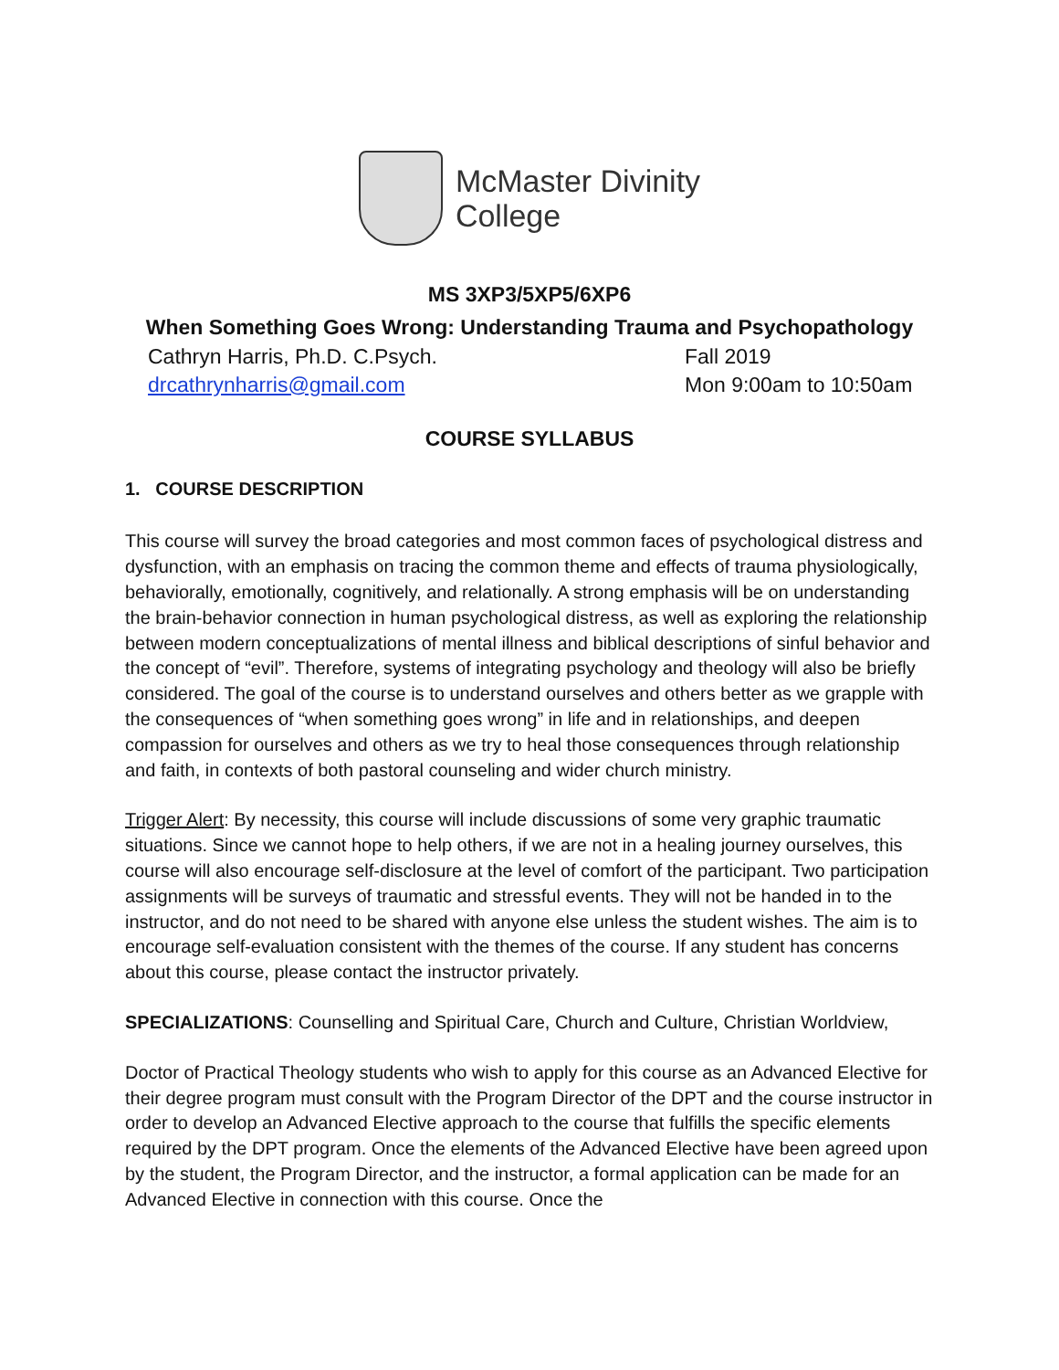McMaster Divinity
College
MS 3XP3/5XP5/6XP6
When Something Goes Wrong: Understanding Trauma and Psychopathology
Cathryn Harris, Ph.D. C.Psych. Fall 2019
drcathrynharris@gmail.com Mon 9:00am to 10:50am
COURSE SYLLABUS
1. COURSE DESCRIPTION
This course will survey the broad categories and most common faces of psychological distress and dysfunction, with an emphasis on tracing the common theme and effects of trauma physiologically, behaviorally, emotionally, cognitively, and relationally. A strong emphasis will be on understanding the brain-behavior connection in human psychological distress, as well as exploring the relationship between modern conceptualizations of mental illness and biblical descriptions of sinful behavior and the concept of “evil”. Therefore, systems of integrating psychology and theology will also be briefly considered. The goal of the course is to understand ourselves and others better as we grapple with the consequences of “when something goes wrong” in life and in relationships, and deepen compassion for ourselves and others as we try to heal those consequences through relationship and faith, in contexts of both pastoral counseling and wider church ministry.
Trigger Alert: By necessity, this course will include discussions of some very graphic traumatic situations. Since we cannot hope to help others, if we are not in a healing journey ourselves, this course will also encourage self-disclosure at the level of comfort of the participant. Two participation assignments will be surveys of traumatic and stressful events. They will not be handed in to the instructor, and do not need to be shared with anyone else unless the student wishes. The aim is to encourage self-evaluation consistent with the themes of the course. If any student has concerns about this course, please contact the instructor privately.
SPECIALIZATIONS: Counselling and Spiritual Care, Church and Culture, Christian Worldview,
Doctor of Practical Theology students who wish to apply for this course as an Advanced Elective for their degree program must consult with the Program Director of the DPT and the course instructor in order to develop an Advanced Elective approach to the course that fulfills the specific elements required by the DPT program. Once the elements of the Advanced Elective have been agreed upon by the student, the Program Director, and the instructor, a formal application can be made for an Advanced Elective in connection with this course. Once the